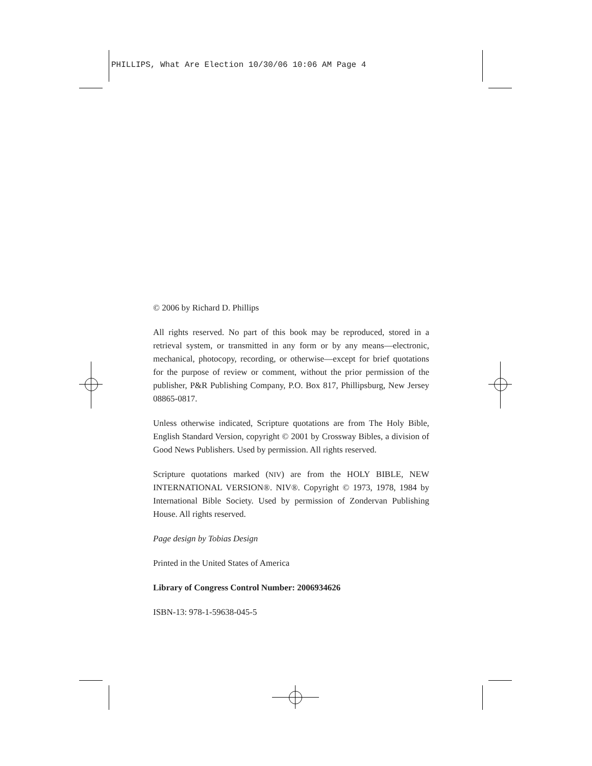PHILLIPS, What Are Election 10/30/06 10:06 AM Page 4
© 2006 by Richard D. Phillips
All rights reserved. No part of this book may be reproduced, stored in a retrieval system, or transmitted in any form or by any means—electronic, mechanical, photocopy, recording, or otherwise—except for brief quotations for the purpose of review or comment, without the prior permission of the publisher, P&R Publishing Company, P.O. Box 817, Phillipsburg, New Jersey 08865-0817.
Unless otherwise indicated, Scripture quotations are from The Holy Bible, English Standard Version, copyright © 2001 by Crossway Bibles, a division of Good News Publishers. Used by permission. All rights reserved.
Scripture quotations marked (NIV) are from the HOLY BIBLE, NEW INTERNATIONAL VERSION®. NIV®. Copyright © 1973, 1978, 1984 by International Bible Society. Used by permission of Zondervan Publishing House. All rights reserved.
Page design by Tobias Design
Printed in the United States of America
Library of Congress Control Number: 2006934626
ISBN-13: 978-1-59638-045-5